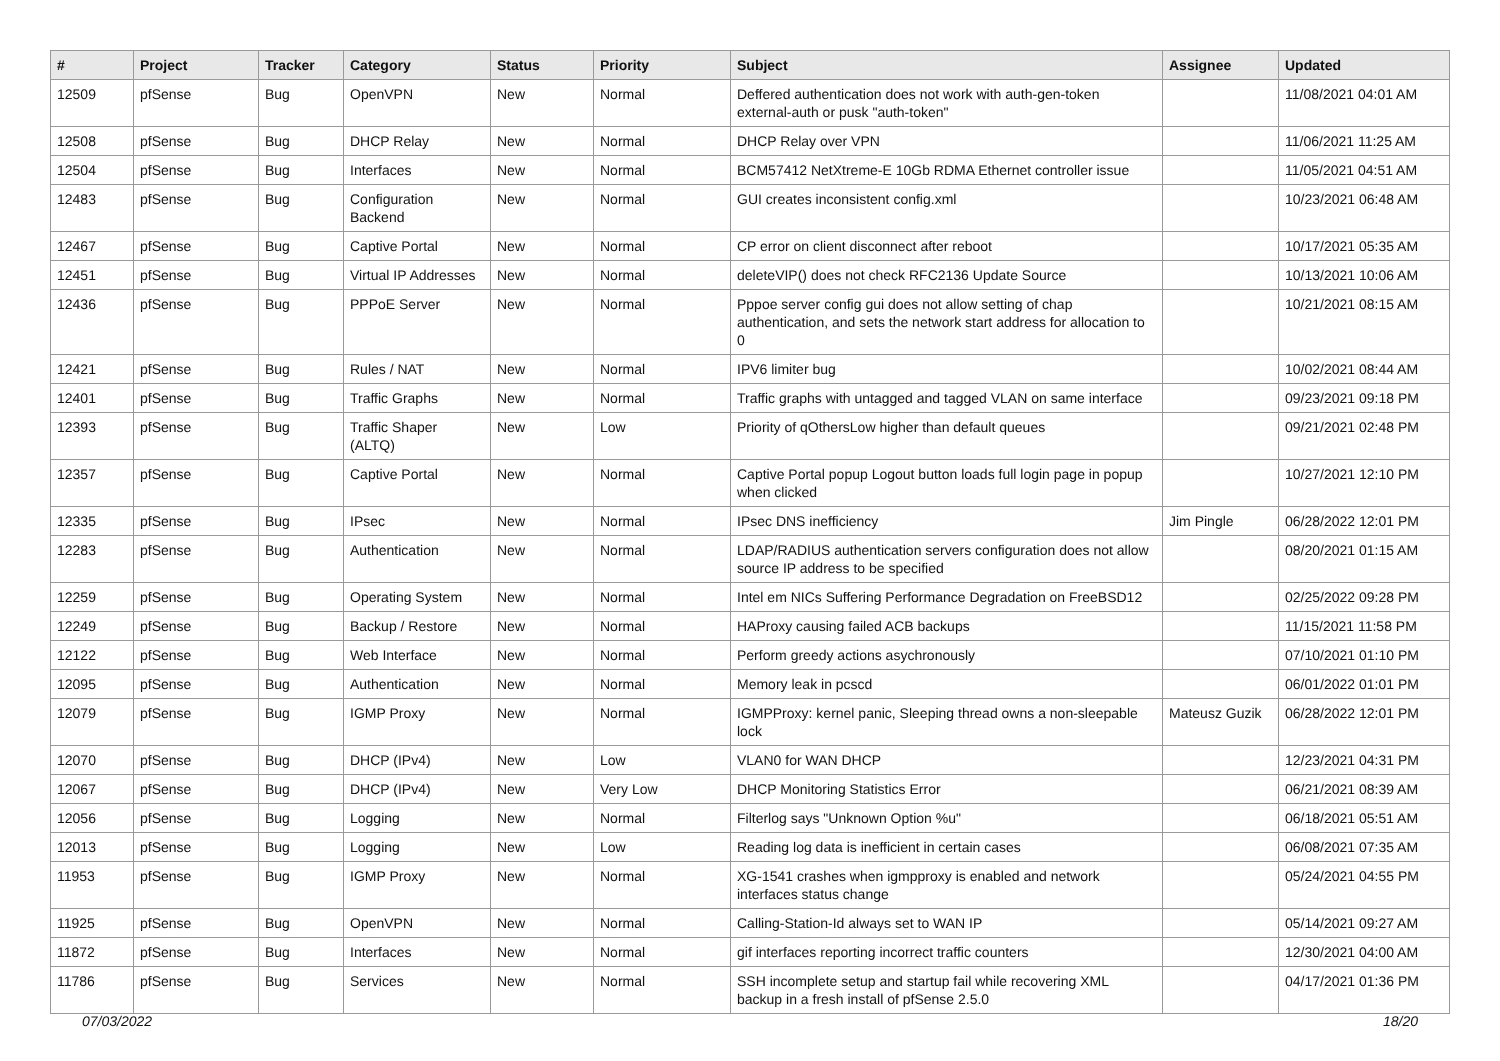| # | Project | Tracker | Category | Status | Priority | Subject | Assignee | Updated |
| --- | --- | --- | --- | --- | --- | --- | --- | --- |
| 12509 | pfSense | Bug | OpenVPN | New | Normal | Deffered authentication does not work with auth-gen-token external-auth or pusk "auth-token" | | 11/08/2021 04:01 AM |
| 12508 | pfSense | Bug | DHCP Relay | New | Normal | DHCP Relay over VPN | | 11/06/2021 11:25 AM |
| 12504 | pfSense | Bug | Interfaces | New | Normal | BCM57412 NetXtreme-E 10Gb RDMA Ethernet controller issue | | 11/05/2021 04:51 AM |
| 12483 | pfSense | Bug | Configuration Backend | New | Normal | GUI creates inconsistent config.xml | | 10/23/2021 06:48 AM |
| 12467 | pfSense | Bug | Captive Portal | New | Normal | CP error on client disconnect after reboot | | 10/17/2021 05:35 AM |
| 12451 | pfSense | Bug | Virtual IP Addresses | New | Normal | deleteVIP() does not check RFC2136 Update Source | | 10/13/2021 10:06 AM |
| 12436 | pfSense | Bug | PPPoE Server | New | Normal | Pppoe server config gui does not allow setting of chap authentication, and sets the network start address for allocation to 0 | | 10/21/2021 08:15 AM |
| 12421 | pfSense | Bug | Rules / NAT | New | Normal | IPV6 limiter bug | | 10/02/2021 08:44 AM |
| 12401 | pfSense | Bug | Traffic Graphs | New | Normal | Traffic graphs with untagged and tagged VLAN on same interface | | 09/23/2021 09:18 PM |
| 12393 | pfSense | Bug | Traffic Shaper (ALTQ) | New | Low | Priority of qOthersLow higher than default queues | | 09/21/2021 02:48 PM |
| 12357 | pfSense | Bug | Captive Portal | New | Normal | Captive Portal popup Logout button loads full login page in popup when clicked | | 10/27/2021 12:10 PM |
| 12335 | pfSense | Bug | IPsec | New | Normal | IPsec DNS inefficiency | Jim Pingle | 06/28/2022 12:01 PM |
| 12283 | pfSense | Bug | Authentication | New | Normal | LDAP/RADIUS authentication servers configuration does not allow source IP address to be specified | | 08/20/2021 01:15 AM |
| 12259 | pfSense | Bug | Operating System | New | Normal | Intel em NICs Suffering Performance Degradation on FreeBSD12 | | 02/25/2022 09:28 PM |
| 12249 | pfSense | Bug | Backup / Restore | New | Normal | HAProxy causing failed ACB backups | | 11/15/2021 11:58 PM |
| 12122 | pfSense | Bug | Web Interface | New | Normal | Perform greedy actions asychronously | | 07/10/2021 01:10 PM |
| 12095 | pfSense | Bug | Authentication | New | Normal | Memory leak in pcscd | | 06/01/2022 01:01 PM |
| 12079 | pfSense | Bug | IGMP Proxy | New | Normal | IGMPProxy: kernel panic, Sleeping thread owns a non-sleepable lock | Mateusz Guzik | 06/28/2022 12:01 PM |
| 12070 | pfSense | Bug | DHCP (IPv4) | New | Low | VLAN0 for WAN DHCP | | 12/23/2021 04:31 PM |
| 12067 | pfSense | Bug | DHCP (IPv4) | New | Very Low | DHCP Monitoring Statistics Error | | 06/21/2021 08:39 AM |
| 12056 | pfSense | Bug | Logging | New | Normal | Filterlog says "Unknown Option %u" | | 06/18/2021 05:51 AM |
| 12013 | pfSense | Bug | Logging | New | Low | Reading log data is inefficient in certain cases | | 06/08/2021 07:35 AM |
| 11953 | pfSense | Bug | IGMP Proxy | New | Normal | XG-1541 crashes when igmpproxy is enabled and network interfaces status change | | 05/24/2021 04:55 PM |
| 11925 | pfSense | Bug | OpenVPN | New | Normal | Calling-Station-Id always set to WAN IP | | 05/14/2021 09:27 AM |
| 11872 | pfSense | Bug | Interfaces | New | Normal | gif interfaces reporting incorrect traffic counters | | 12/30/2021 04:00 AM |
| 11786 | pfSense | Bug | Services | New | Normal | SSH incomplete setup and startup fail while recovering XML backup in a fresh install of pfSense 2.5.0 | | 04/17/2021 01:36 PM |
07/03/2022 18/20